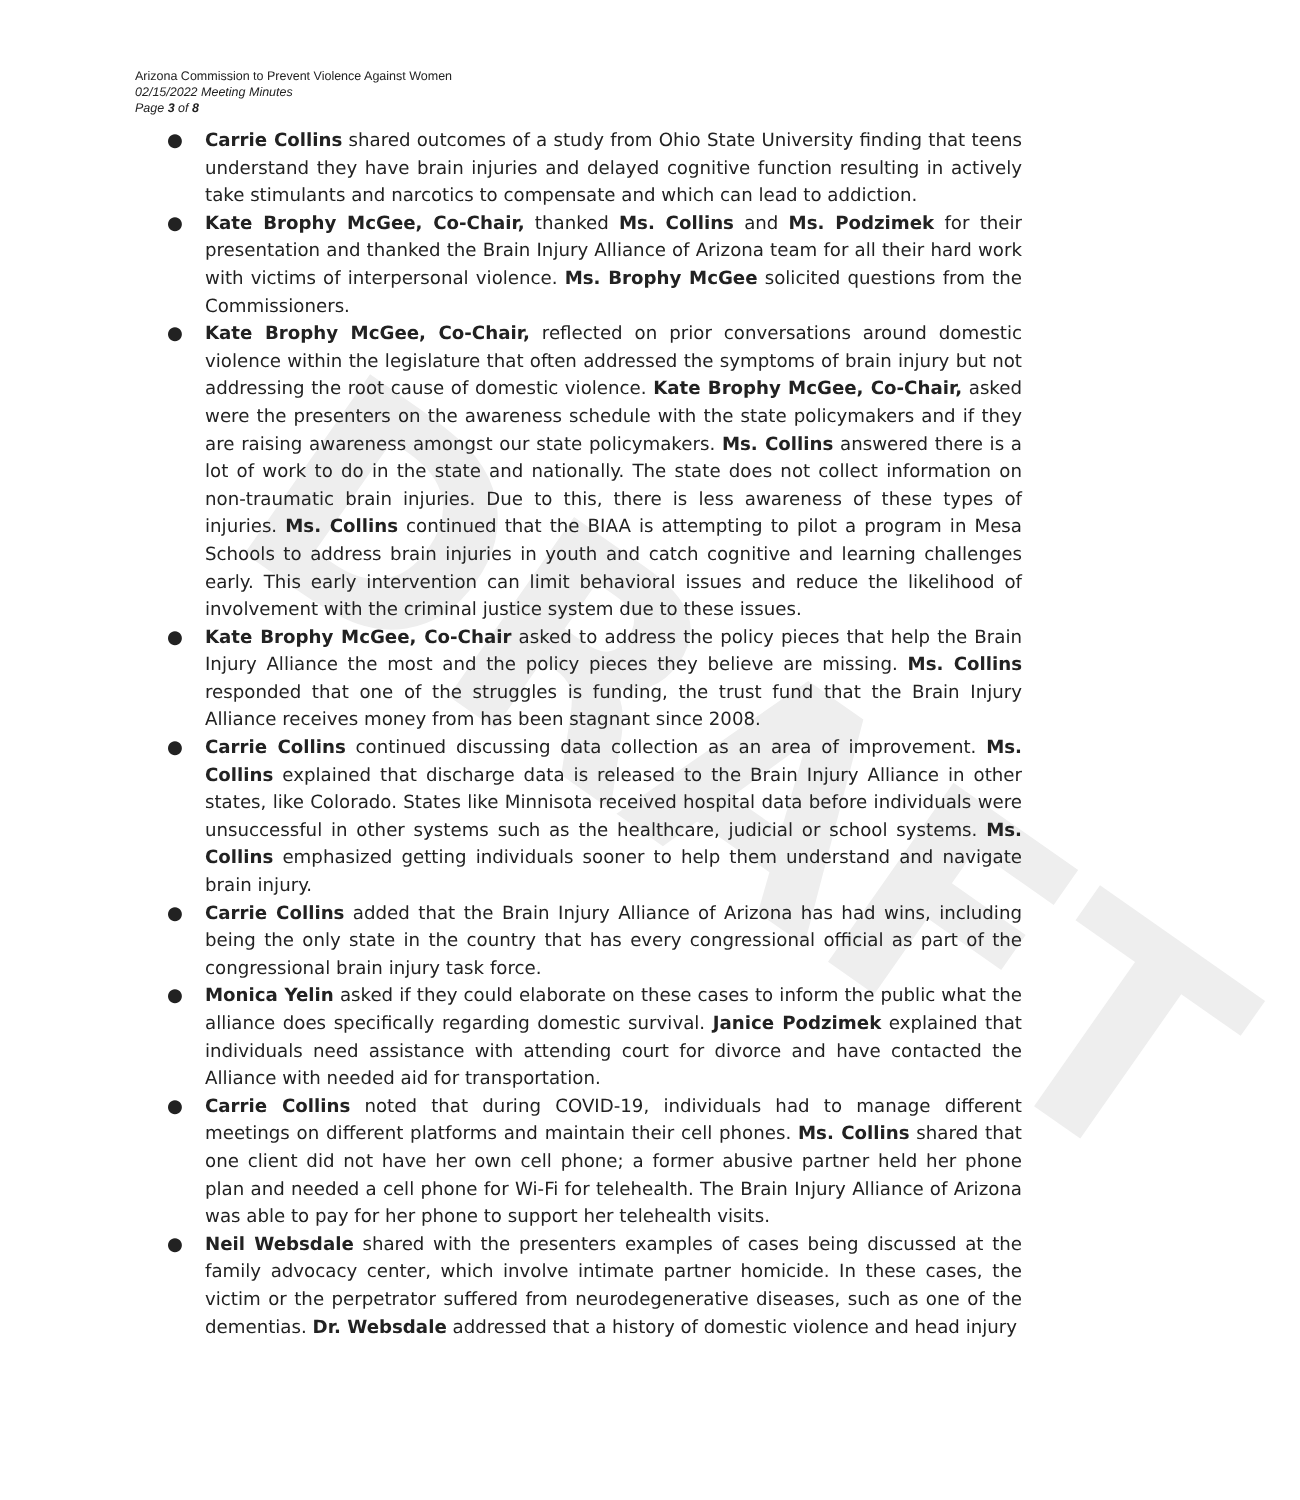DRAFT
Arizona Commission to Prevent Violence Against Women
02/15/2022 Meeting Minutes
Page 3 of 8
● Carrie Collins shared outcomes of a study from Ohio State University finding that teens understand they have brain injuries and delayed cognitive function resulting in actively take stimulants and narcotics to compensate and which can lead to addiction.
● Kate Brophy McGee, Co-Chair, thanked Ms. Collins and Ms. Podzimek for their presentation and thanked the Brain Injury Alliance of Arizona team for all their hard work with victims of interpersonal violence. Ms. Brophy McGee solicited questions from the Commissioners.
● Kate Brophy McGee, Co-Chair, reflected on prior conversations around domestic violence within the legislature that often addressed the symptoms of brain injury but not addressing the root cause of domestic violence. Kate Brophy McGee, Co-Chair, asked were the presenters on the awareness schedule with the state policymakers and if they are raising awareness amongst our state policymakers. Ms. Collins answered there is a lot of work to do in the state and nationally. The state does not collect information on non-traumatic brain injuries. Due to this, there is less awareness of these types of injuries. Ms. Collins continued that the BIAA is attempting to pilot a program in Mesa Schools to address brain injuries in youth and catch cognitive and learning challenges early. This early intervention can limit behavioral issues and reduce the likelihood of involvement with the criminal justice system due to these issues.
● Kate Brophy McGee, Co-Chair asked to address the policy pieces that help the Brain Injury Alliance the most and the policy pieces they believe are missing. Ms. Collins responded that one of the struggles is funding, the trust fund that the Brain Injury Alliance receives money from has been stagnant since 2008.
● Carrie Collins continued discussing data collection as an area of improvement. Ms. Collins explained that discharge data is released to the Brain Injury Alliance in other states, like Colorado. States like Minnisota received hospital data before individuals were unsuccessful in other systems such as the healthcare, judicial or school systems. Ms. Collins emphasized getting individuals sooner to help them understand and navigate brain injury.
● Carrie Collins added that the Brain Injury Alliance of Arizona has had wins, including being the only state in the country that has every congressional official as part of the congressional brain injury task force.
● Monica Yelin asked if they could elaborate on these cases to inform the public what the alliance does specifically regarding domestic survival. Janice Podzimek explained that individuals need assistance with attending court for divorce and have contacted the Alliance with needed aid for transportation.
● Carrie Collins noted that during COVID-19, individuals had to manage different meetings on different platforms and maintain their cell phones. Ms. Collins shared that one client did not have her own cell phone; a former abusive partner held her phone plan and needed a cell phone for Wi-Fi for telehealth. The Brain Injury Alliance of Arizona was able to pay for her phone to support her telehealth visits.
● Neil Websdale shared with the presenters examples of cases being discussed at the family advocacy center, which involve intimate partner homicide. In these cases, the victim or the perpetrator suffered from neurodegenerative diseases, such as one of the dementias. Dr. Websdale addressed that a history of domestic violence and head injury